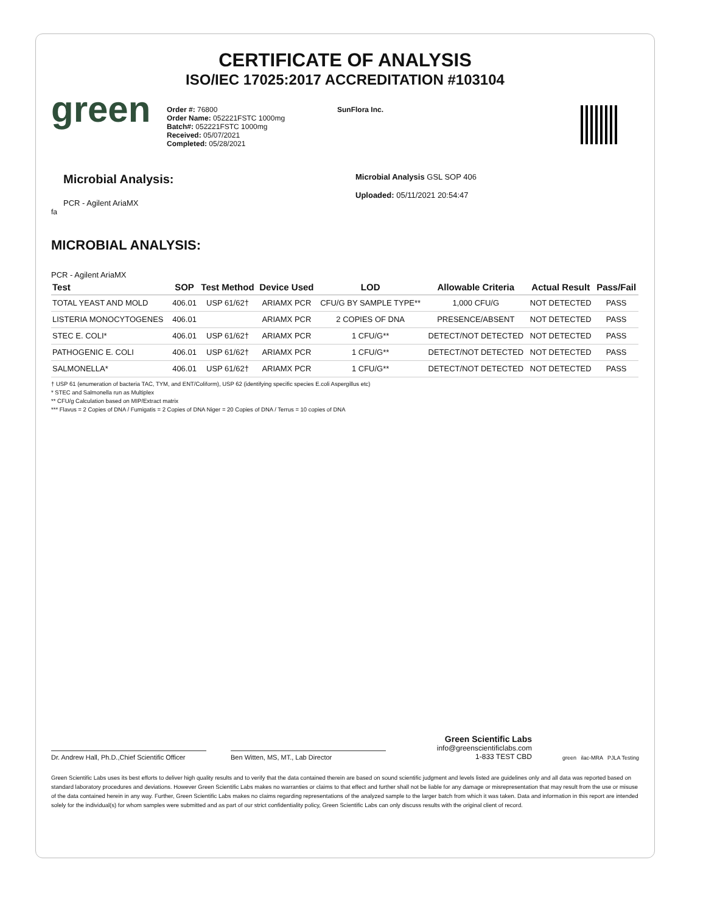CERTIFICATE OF ANALYSIS
ISO/IEC 17025:2017 ACCREDITATION #103104
green
Order #: 76800
Order Name: 052221FSTC 1000mg
Batch#: 052221FSTC 1000mg
Received: 05/07/2021
Completed: 05/28/2021
SunFlora Inc.
Microbial Analysis:
PCR - Agilent AriaMX
Microbial Analysis GSL SOP 406
Uploaded: 05/11/2021 20:54:47
fa
MICROBIAL ANALYSIS:
PCR - Agilent AriaMX
| Test | SOP | Test Method | Device Used | LOD | Allowable Criteria | Actual Result | Pass/Fail |
| --- | --- | --- | --- | --- | --- | --- | --- |
| TOTAL YEAST AND MOLD | 406.01 | USP 61/62† | ARIAMX PCR | CFU/G BY SAMPLE TYPE** | 1,000 CFU/G | NOT DETECTED | PASS |
| LISTERIA MONOCYTOGENES | 406.01 | | ARIAMX PCR | 2 COPIES OF DNA | PRESENCE/ABSENT | NOT DETECTED | PASS |
| STEC E. COLI* | 406.01 | USP 61/62† | ARIAMX PCR | 1 CFU/G** | DETECT/NOT DETECTED | NOT DETECTED | PASS |
| PATHOGENIC E. COLI | 406.01 | USP 61/62† | ARIAMX PCR | 1 CFU/G** | DETECT/NOT DETECTED | NOT DETECTED | PASS |
| SALMONELLA* | 406.01 | USP 61/62† | ARIAMX PCR | 1 CFU/G** | DETECT/NOT DETECTED | NOT DETECTED | PASS |
† USP 61 (enumeration of bacteria TAC, TYM, and ENT/Coliform), USP 62 (identifying specific species E.coli Aspergillus etc)
* STEC and Salmonella run as Multiplex
** CFU/g Calculation based on MIP/Extract matrix
*** Flavus = 2 Copies of DNA / Fumigatis = 2 Copies of DNA Niger = 20 Copies of DNA / Terrus = 10 copies of DNA
Dr. Andrew Hall, Ph.D.,Chief Scientific Officer
Ben Witten, MS, MT., Lab Director
Green Scientific Labs
info@greenscientificlabs.com
1-833 TEST CBD
green ilac-MRA PJLA Testing
Green Scientific Labs uses its best efforts to deliver high quality results and to verify that the data contained therein are based on sound scientific judgment and levels listed are guidelines only and all data was reported based on standard laboratory procedures and deviations. However Green Scientific Labs makes no warranties or claims to that effect and further shall not be liable for any damage or misrepresentation that may result from the use or misuse of the data contained herein in any way. Further, Green Scientific Labs makes no claims regarding representations of the analyzed sample to the larger batch from which it was taken. Data and information in this report are intended solely for the individual(s) for whom samples were submitted and as part of our strict confidentiality policy, Green Scientific Labs can only discuss results with the original client of record.